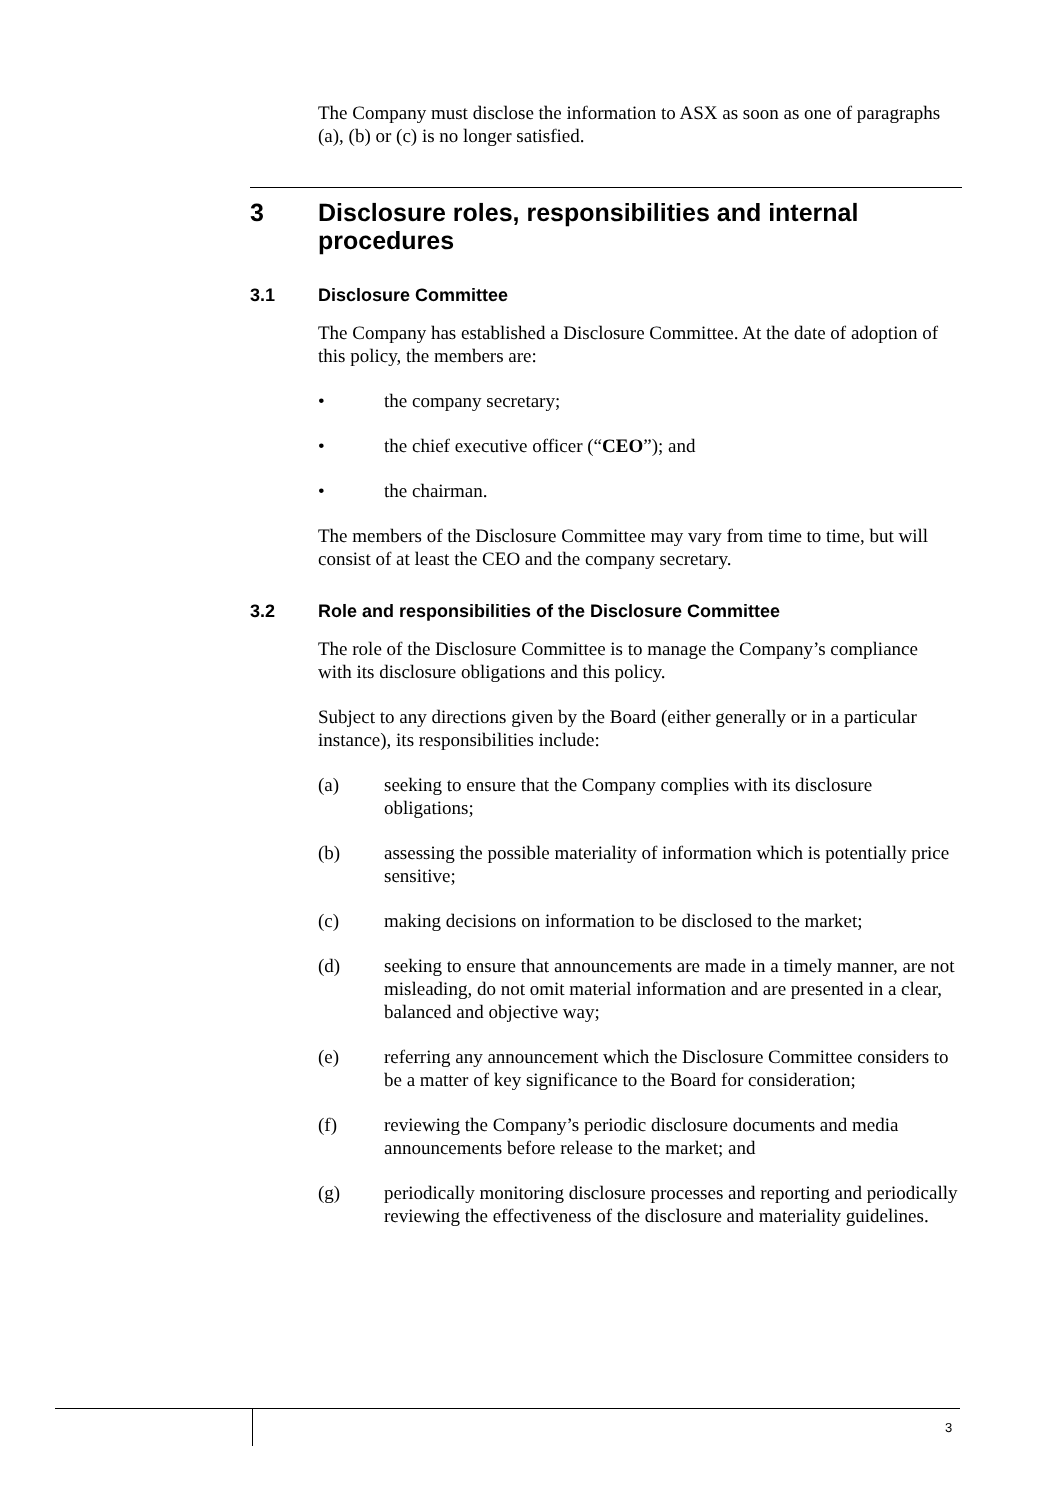The Company must disclose the information to ASX as soon as one of paragraphs (a), (b) or (c) is no longer satisfied.
3 Disclosure roles, responsibilities and internal procedures
3.1 Disclosure Committee
The Company has established a Disclosure Committee. At the date of adoption of this policy, the members are:
• the company secretary;
• the chief executive officer (“CEO”); and
• the chairman.
The members of the Disclosure Committee may vary from time to time, but will consist of at least the CEO and the company secretary.
3.2 Role and responsibilities of the Disclosure Committee
The role of the Disclosure Committee is to manage the Company’s compliance with its disclosure obligations and this policy.
Subject to any directions given by the Board (either generally or in a particular instance), its responsibilities include:
(a) seeking to ensure that the Company complies with its disclosure obligations;
(b) assessing the possible materiality of information which is potentially price sensitive;
(c) making decisions on information to be disclosed to the market;
(d) seeking to ensure that announcements are made in a timely manner, are not misleading, do not omit material information and are presented in a clear, balanced and objective way;
(e) referring any announcement which the Disclosure Committee considers to be a matter of key significance to the Board for consideration;
(f) reviewing the Company’s periodic disclosure documents and media announcements before release to the market; and
(g) periodically monitoring disclosure processes and reporting and periodically reviewing the effectiveness of the disclosure and materiality guidelines.
3